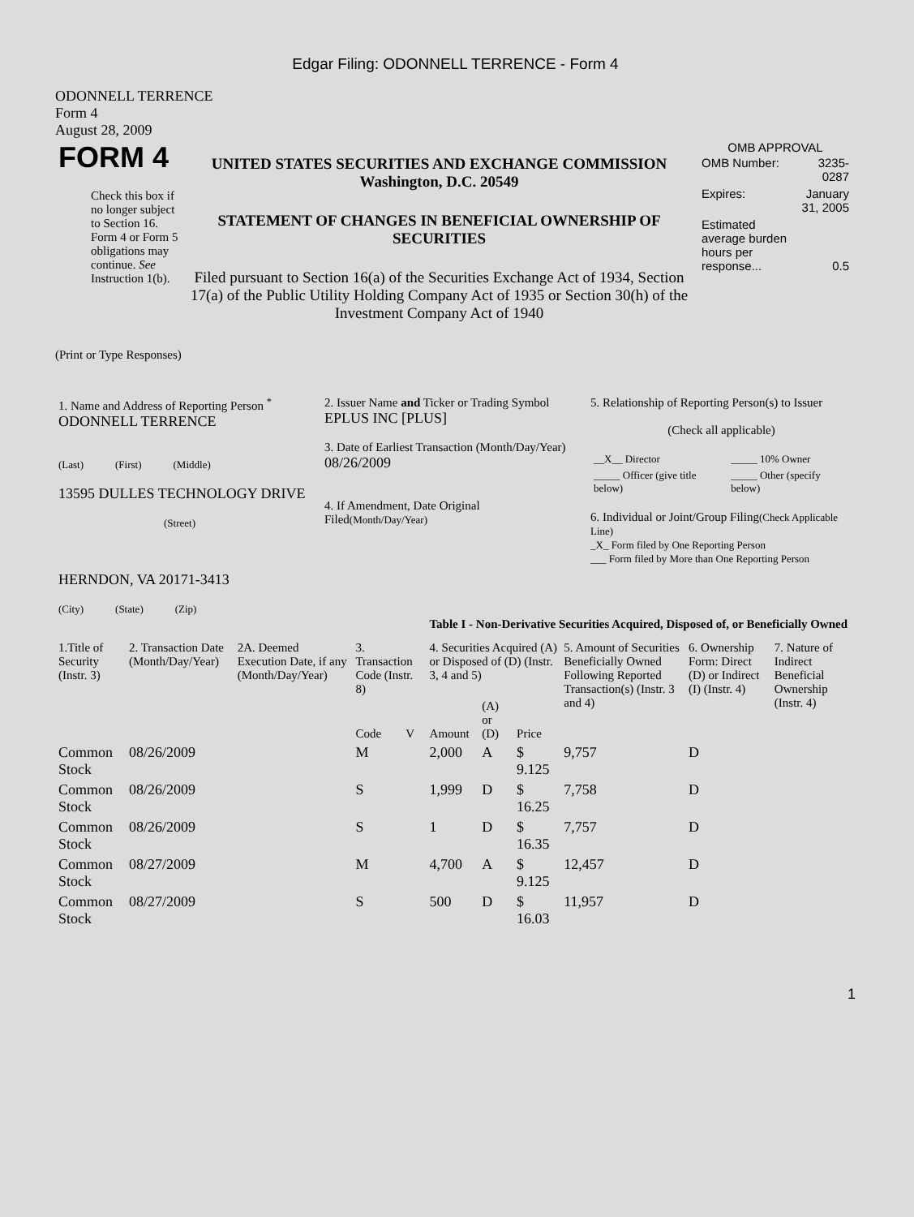Edgar Filing: ODONNELL TERRENCE - Form 4
ODONNELL TERRENCE
Form 4
August 28, 2009
| FORM 4 Check this box if no longer subject to Section 16. Form 4 or Form 5 obligations may continue. See Instruction 1(b). | UNITED STATES SECURITIES AND EXCHANGE COMMISSION Washington, D.C. 20549 STATEMENT OF CHANGES IN BENEFICIAL OWNERSHIP OF SECURITIES Filed pursuant to Section 16(a) of the Securities Exchange Act of 1934, Section 17(a) of the Public Utility Holding Company Act of 1935 or Section 30(h) of the Investment Company Act of 1940 | OMB APPROVAL / OMB Number: / 3235-0287 / / Expires: / January 31, 2005 / / Estimated average burden hours per response... / 0.5 / |
(Print or Type Responses)
| 1. Name and Address of Reporting Person <sup>*</sup> ODONNELL TERRENCE (Last) (First) (Middle) 13595 DULLES TECHNOLOGY DRIVE (Street) HERNDON, VA 20171-3413 (City) (State) (Zip) | 2. Issuer Name and Ticker or Trading Symbol EPLUS INC [PLUS] 3. Date of Earliest Transaction (Month/Day/Year) 08/26/2009 4. If Amendment, Date Original Filed (Month/Day/Year) | 5. Relationship of Reporting Person(s) to Issuer (Check all applicable) / __X__ Director / _____ 10% Owner / / _____ Officer (give title below) / _____ Other (specify below) / 6. Individual or Joint/Group Filing (Check Applicable Line) _X_ Form filed by One Reporting Person ___ Form filed by More than One Reporting Person |
Table I - Non-Derivative Securities Acquired, Disposed of, or Beneficially Owned
| 1.Title of Security (Instr. 3) | 2. Transaction Date (Month/Day/Year) | 2A. Deemed Execution Date, if any (Month/Day/Year) | 3. Transaction Code (Instr. 8) | | 4. Securities Acquired (A) or Disposed of (D) (Instr. 3, 4 and 5) | | | 5. Amount of Securities Beneficially Owned Following Reported Transaction(s) (Instr. 3 and 4) | 6. Ownership Form: Direct (D) or Indirect (I) (Instr. 4) | 7. Nature of Indirect Beneficial Ownership (Instr. 4) |
| --- | --- | --- | --- | --- | --- | --- | --- | --- | --- | --- |
| | | | Code | V | Amount | (A) or (D) | Price | | | |
| Common Stock | 08/26/2009 | | M | | 2,000 | A | $ 9.125 | 9,757 | D | |
| Common Stock | 08/26/2009 | | S | | 1,999 | D | $ 16.25 | 7,758 | D | |
| Common Stock | 08/26/2009 | | S | | 1 | D | $ 16.35 | 7,757 | D | |
| Common Stock | 08/27/2009 | | M | | 4,700 | A | $ 9.125 | 12,457 | D | |
| Common Stock | 08/27/2009 | | S | | 500 | D | $ 16.03 | 11,957 | D | |
1